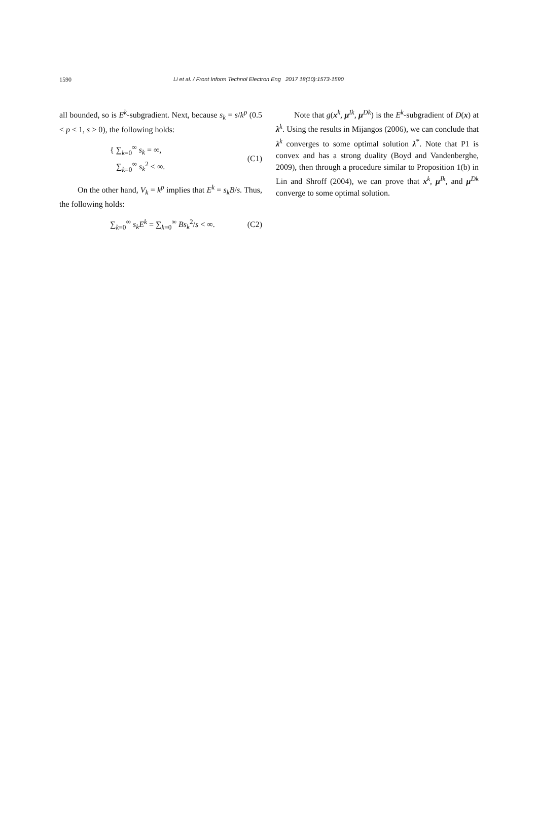1590
Li et al. / Front Inform Technol Electron Eng 2017 18(10):1573-1590
all bounded, so is E<sup>k</sup>-subgradient. Next, because s<sub>k</sub> = s/k<sup>p</sup> (0.5 < p < 1, s > 0), the following holds:
{ ∑<sub>k=0</sub><sup>∞</sup> s<sub>k</sub> = ∞,
∑<sub>k=0</sub><sup>∞</sup> s<sub>k</sub><sup>2</sup> < ∞.
(C1)
On the other hand, V<sub>k</sub> = k<sup>p</sup> implies that E<sup>k</sup> = s<sub>k</sub>B/s. Thus, the following holds:
∑<sub>k=0</sub><sup>∞</sup> s<sub>k</sub>E<sup>k</sup> = ∑<sub>k=0</sub><sup>∞</sup> Bs<sub>k</sub><sup>2</sup>/s < ∞. (C2)
Note that g(x<sup>k</sup>, μ<sup>Ik</sup>, μ<sup>Dk</sup>) is the E<sup>k</sup>-subgradient of D(x) at λ<sup>k</sup>. Using the results in Mijangos (2006), we can conclude that λ<sup>k</sup> converges to some optimal solution λ<sup>*</sup>. Note that P1 is convex and has a strong duality (Boyd and Vandenberghe, 2009), then through a procedure similar to Proposition 1(b) in Lin and Shroff (2004), we can prove that x<sup>k</sup>, μ<sup>Ik</sup>, and μ<sup>Dk</sup> converge to some optimal solution.